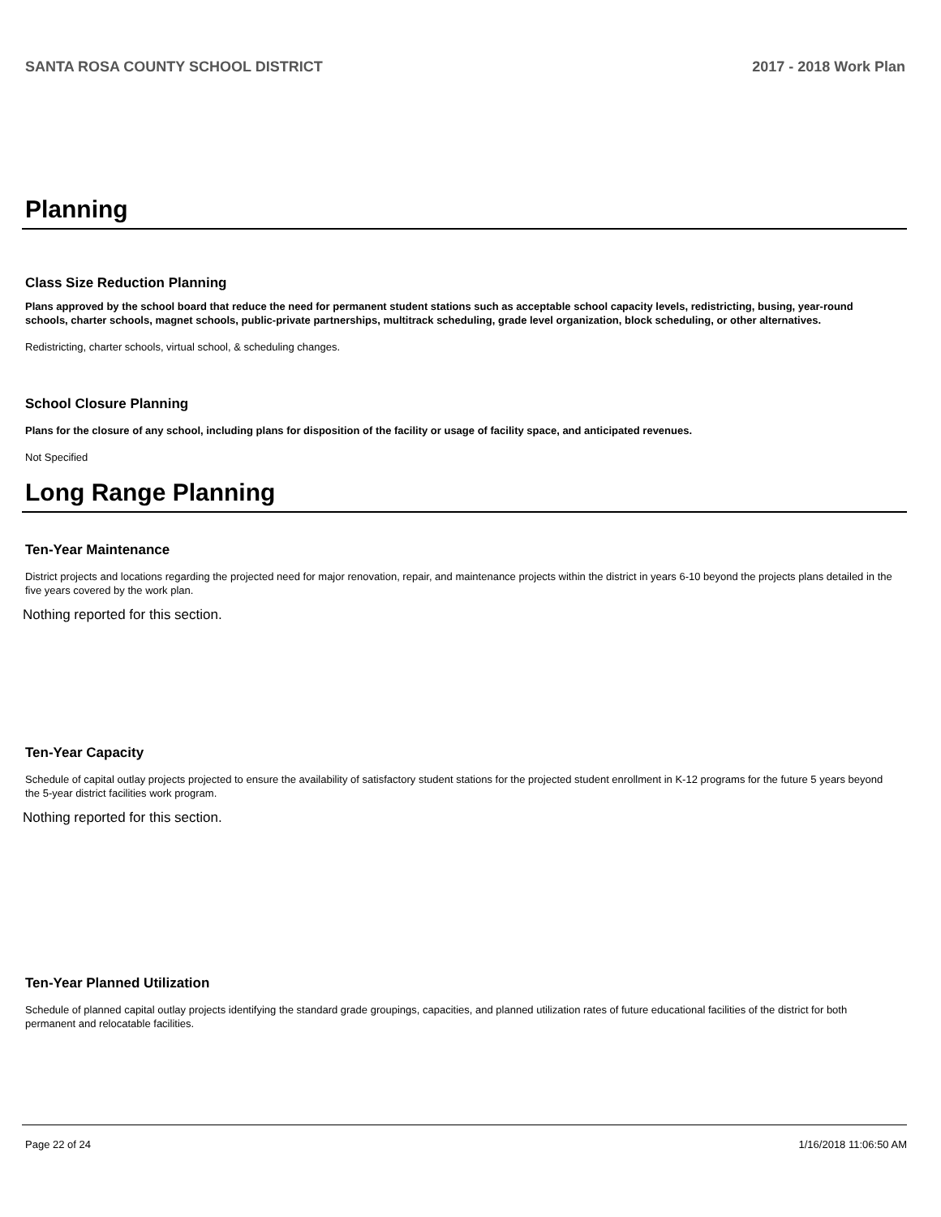SANTA ROSA COUNTY SCHOOL DISTRICT 2017 - 2018 Work Plan
Planning
Class Size Reduction Planning
Plans approved by the school board that reduce the need for permanent student stations such as acceptable school capacity levels, redistricting, busing, year-round schools, charter schools, magnet schools, public-private partnerships, multitrack scheduling, grade level organization, block scheduling, or other alternatives.
Redistricting, charter schools, virtual school, & scheduling changes.
School Closure Planning
Plans for the closure of any school, including plans for disposition of the facility or usage of facility space, and anticipated revenues.
Not Specified
Long Range Planning
Ten-Year Maintenance
District projects and locations regarding the projected need for major renovation, repair, and maintenance projects within the district in years 6-10 beyond the projects plans detailed in the five years covered by the work plan.
Nothing reported for this section.
Ten-Year Capacity
Schedule of capital outlay projects projected to ensure the availability of satisfactory student stations for the projected student enrollment in K-12 programs for the future 5 years beyond the 5-year district facilities work program.
Nothing reported for this section.
Ten-Year Planned Utilization
Schedule of planned capital outlay projects identifying the standard grade groupings, capacities, and planned utilization rates of future educational facilities of the district for both permanent and relocatable facilities.
Page 22 of 24 1/16/2018 11:06:50 AM